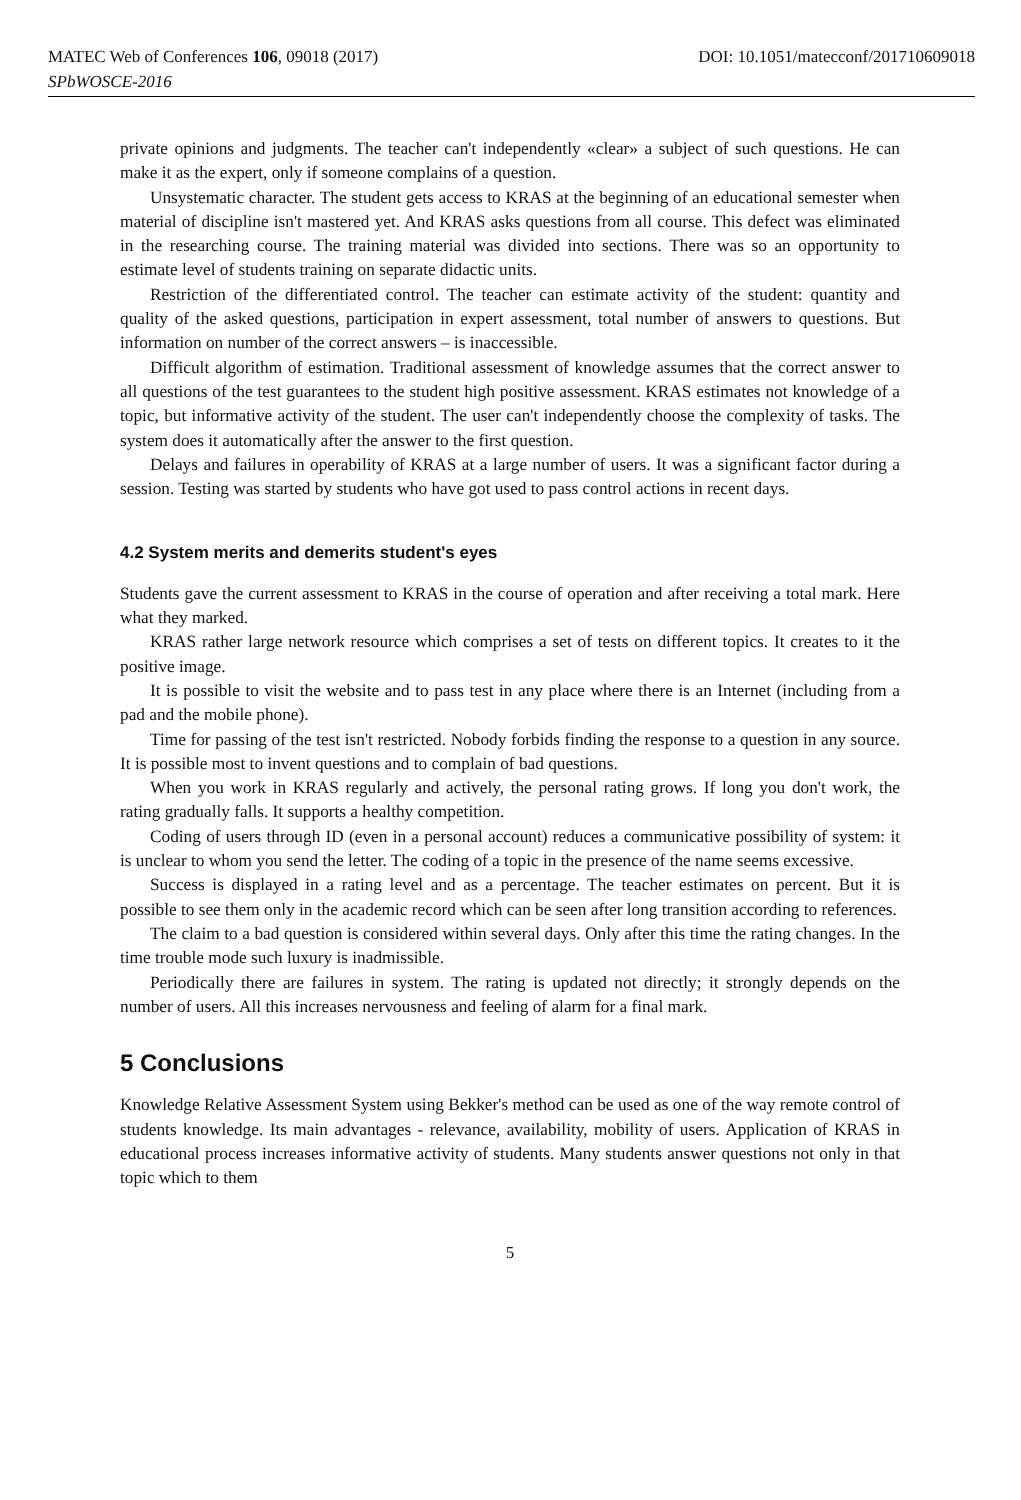MATEC Web of Conferences 106, 09018 (2017) DOI: 10.1051/matecconf/201710609018
SPbWOSCE-2016
private opinions and judgments. The teacher can't independently «clear» a subject of such questions. He can make it as the expert, only if someone complains of a question.
Unsystematic character. The student gets access to KRAS at the beginning of an educational semester when material of discipline isn't mastered yet. And KRAS asks questions from all course. This defect was eliminated in the researching course. The training material was divided into sections. There was so an opportunity to estimate level of students training on separate didactic units.
Restriction of the differentiated control. The teacher can estimate activity of the student: quantity and quality of the asked questions, participation in expert assessment, total number of answers to questions. But information on number of the correct answers – is inaccessible.
Difficult algorithm of estimation. Traditional assessment of knowledge assumes that the correct answer to all questions of the test guarantees to the student high positive assessment. KRAS estimates not knowledge of a topic, but informative activity of the student. The user can't independently choose the complexity of tasks. The system does it automatically after the answer to the first question.
Delays and failures in operability of KRAS at a large number of users. It was a significant factor during a session. Testing was started by students who have got used to pass control actions in recent days.
4.2 System merits and demerits student's eyes
Students gave the current assessment to KRAS in the course of operation and after receiving a total mark. Here what they marked.
KRAS rather large network resource which comprises a set of tests on different topics. It creates to it the positive image.
It is possible to visit the website and to pass test in any place where there is an Internet (including from a pad and the mobile phone).
Time for passing of the test isn't restricted. Nobody forbids finding the response to a question in any source. It is possible most to invent questions and to complain of bad questions.
When you work in KRAS regularly and actively, the personal rating grows. If long you don't work, the rating gradually falls. It supports a healthy competition.
Coding of users through ID (even in a personal account) reduces a communicative possibility of system: it is unclear to whom you send the letter. The coding of a topic in the presence of the name seems excessive.
Success is displayed in a rating level and as a percentage. The teacher estimates on percent. But it is possible to see them only in the academic record which can be seen after long transition according to references.
The claim to a bad question is considered within several days. Only after this time the rating changes. In the time trouble mode such luxury is inadmissible.
Periodically there are failures in system. The rating is updated not directly; it strongly depends on the number of users. All this increases nervousness and feeling of alarm for a final mark.
5 Conclusions
Knowledge Relative Assessment System using Bekker's method can be used as one of the way remote control of students knowledge. Its main advantages - relevance, availability, mobility of users. Application of KRAS in educational process increases informative activity of students. Many students answer questions not only in that topic which to them
5